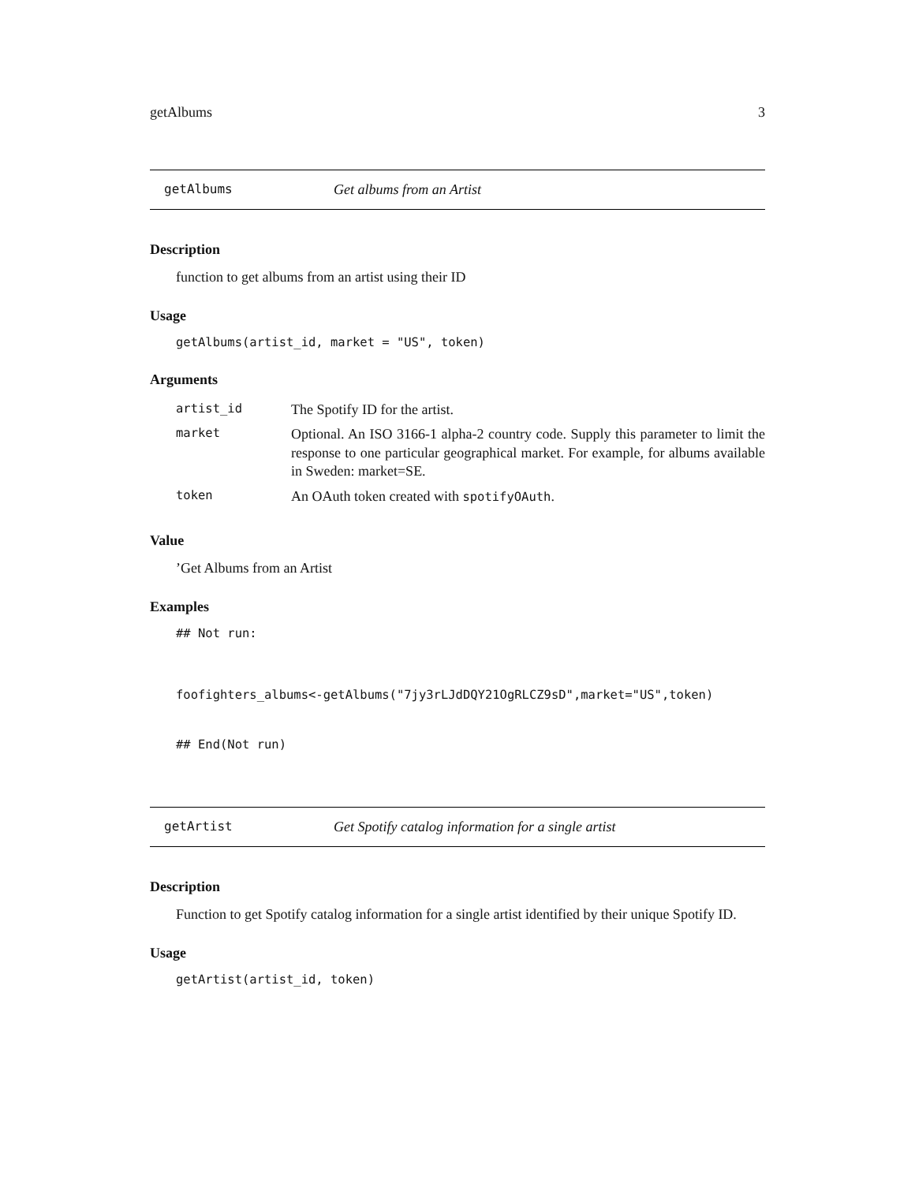getAlbums 3
getAlbums Get albums from an Artist
Description
function to get albums from an artist using their ID
Usage
getAlbums(artist_id, market = "US", token)
Arguments
| artist_id | The Spotify ID for the artist. |
| market | Optional. An ISO 3166-1 alpha-2 country code. Supply this parameter to limit the response to one particular geographical market. For example, for albums available in Sweden: market=SE. |
| token | An OAuth token created with spotifyOAuth . |
Value
’Get Albums from an Artist
Examples
## Not run:
foofighters_albums<-getAlbums("7jy3rLJdDQY21OgRLCZ9sD",market="US",token)
## End(Not run)
getArtist Get Spotify catalog information for a single artist
Description
Function to get Spotify catalog information for a single artist identified by their unique Spotify ID.
Usage
getArtist(artist_id, token)